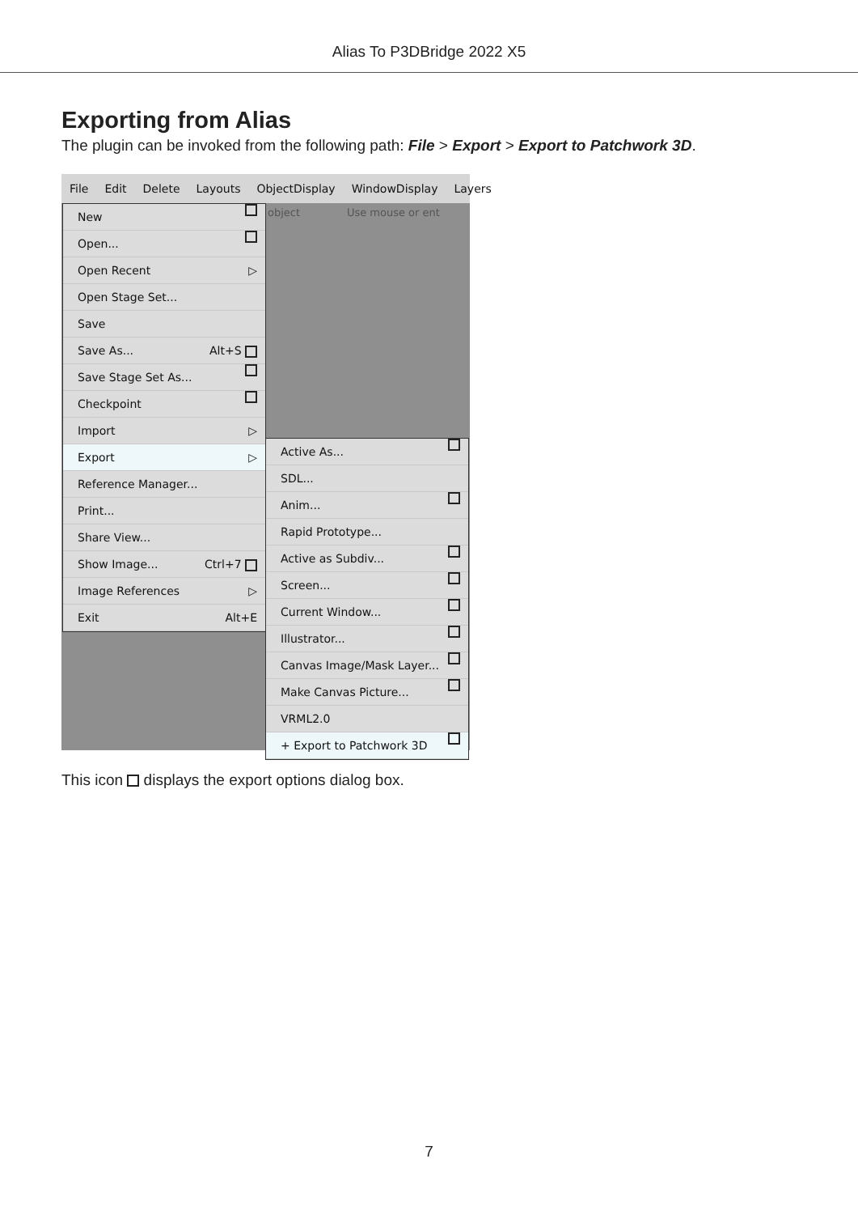Alias To P3DBridge 2022 X5
Exporting from Alias
The plugin can be invoked from the following path: File > Export > Export to Patchwork 3D.
File Edit Delete Layouts ObjectDisplay WindowDisplay Layers
object Use mouse or ent
New
Open...
Open Recent ▷
Open Stage Set...
Save
Save As... Alt+S
Save Stage Set As...
Checkpoint
Import ▷
Export ▷
Reference Manager...
Print...
Share View...
Show Image... Ctrl+7
Image References ▷
Exit Alt+E
Active As...
SDL...
Anim...
Rapid Prototype...
Active as Subdiv...
Screen...
Current Window...
Illustrator...
Canvas Image/Mask Layer...
Make Canvas Picture...
VRML2.0
+ Export to Patchwork 3D
This icon displays the export options dialog box.
7